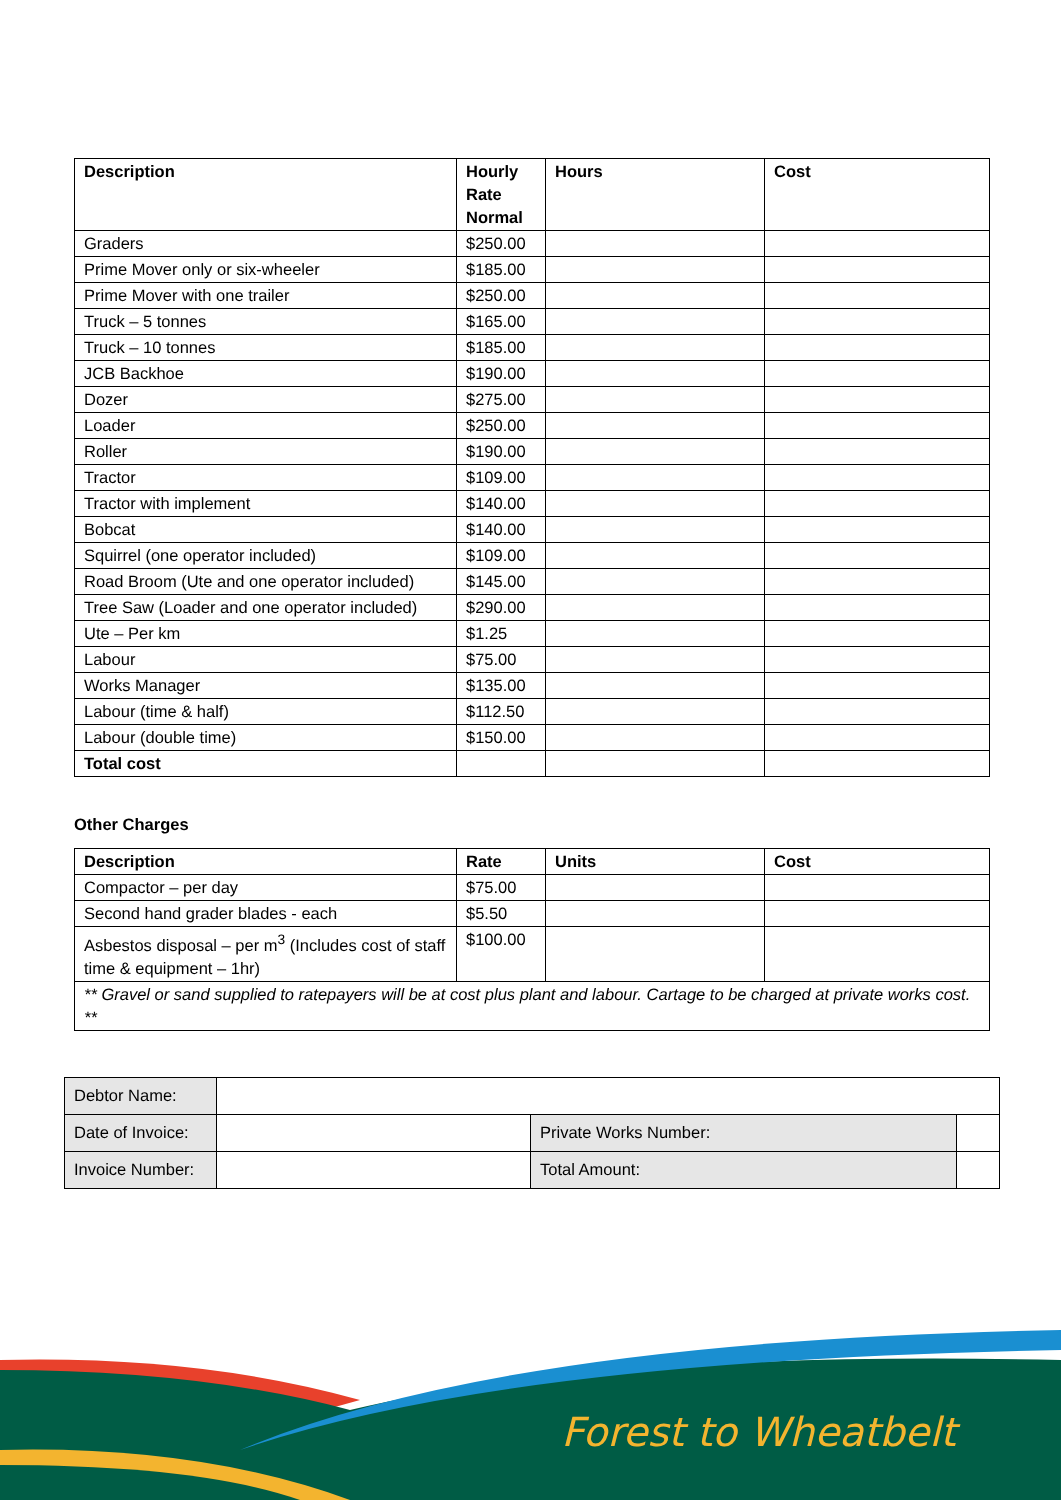| Description | Hourly Rate Normal | Hours | Cost |
| --- | --- | --- | --- |
| Graders | $250.00 | | |
| Prime Mover only or six-wheeler | $185.00 | | |
| Prime Mover with one trailer | $250.00 | | |
| Truck – 5 tonnes | $165.00 | | |
| Truck – 10 tonnes | $185.00 | | |
| JCB Backhoe | $190.00 | | |
| Dozer | $275.00 | | |
| Loader | $250.00 | | |
| Roller | $190.00 | | |
| Tractor | $109.00 | | |
| Tractor with implement | $140.00 | | |
| Bobcat | $140.00 | | |
| Squirrel (one operator included) | $109.00 | | |
| Road Broom (Ute and one operator included) | $145.00 | | |
| Tree Saw (Loader and one operator included) | $290.00 | | |
| Ute – Per km | $1.25 | | |
| Labour | $75.00 | | |
| Works Manager | $135.00 | | |
| Labour (time & half) | $112.50 | | |
| Labour (double time) | $150.00 | | |
| Total cost | | | |
Other Charges
| Description | Rate | Units | Cost |
| --- | --- | --- | --- |
| Compactor – per day | $75.00 | | |
| Second hand grader blades - each | $5.50 | | |
| Asbestos disposal – per m<sup>3</sup> (Includes cost of staff time & equipment – 1hr) | $100.00 | | |
| ** Gravel or sand supplied to ratepayers will be at cost plus plant and labour. Cartage to be charged at private works cost. ** | | | |
| Debtor Name: | | | |
| Date of Invoice: | | Private Works Number: | |
| Invoice Number: | | Total Amount: | |
Forest to Wheatbelt